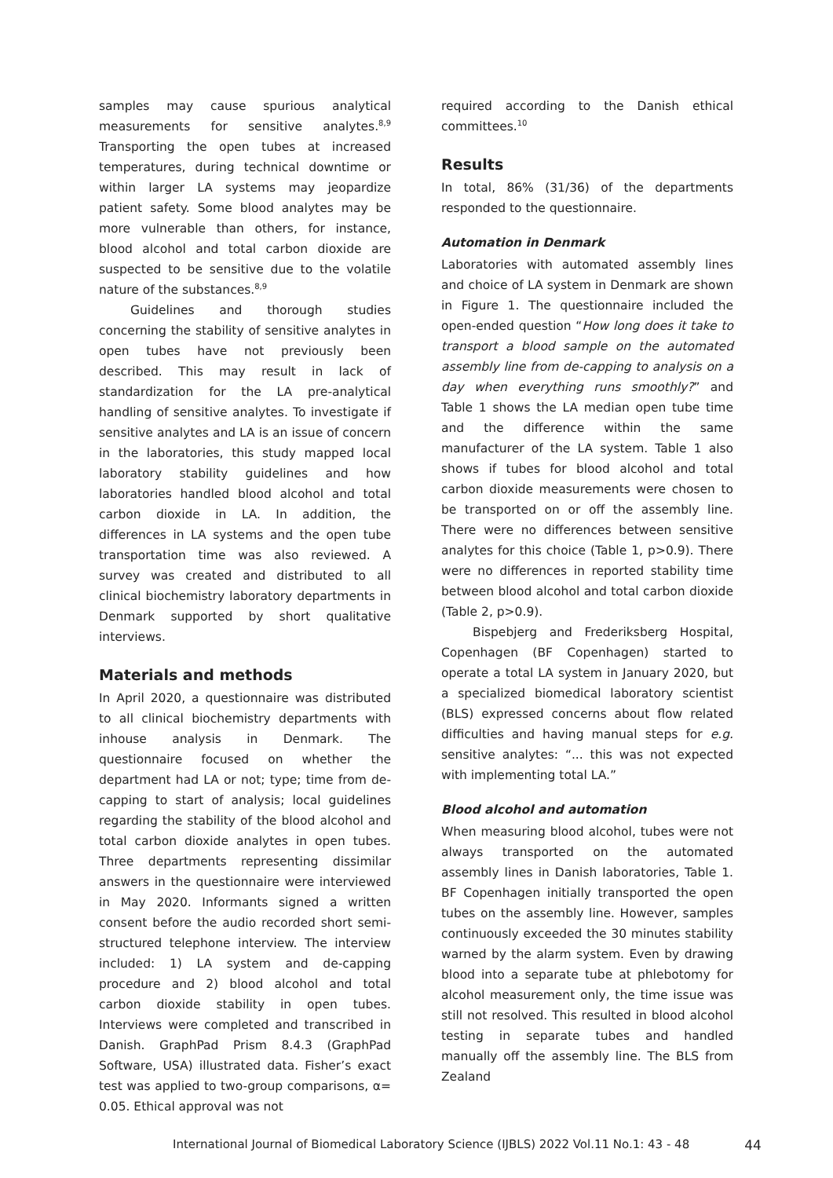samples may cause spurious analytical measurements for sensitive analytes.<sup>8,9</sup> Transporting the open tubes at increased temperatures, during technical downtime or within larger LA systems may jeopardize patient safety. Some blood analytes may be more vulnerable than others, for instance, blood alcohol and total carbon dioxide are suspected to be sensitive due to the volatile nature of the substances.<sup>8,9</sup>
Guidelines and thorough studies concerning the stability of sensitive analytes in open tubes have not previously been described. This may result in lack of standardization for the LA pre-analytical handling of sensitive analytes. To investigate if sensitive analytes and LA is an issue of concern in the laboratories, this study mapped local laboratory stability guidelines and how laboratories handled blood alcohol and total carbon dioxide in LA. In addition, the differences in LA systems and the open tube transportation time was also reviewed. A survey was created and distributed to all clinical biochemistry laboratory departments in Denmark supported by short qualitative interviews.
Materials and methods
In April 2020, a questionnaire was distributed to all clinical biochemistry departments with inhouse analysis in Denmark. The questionnaire focused on whether the department had LA or not; type; time from de-capping to start of analysis; local guidelines regarding the stability of the blood alcohol and total carbon dioxide analytes in open tubes. Three departments representing dissimilar answers in the questionnaire were interviewed in May 2020. Informants signed a written consent before the audio recorded short semi-structured telephone interview. The interview included: 1) LA system and de-capping procedure and 2) blood alcohol and total carbon dioxide stability in open tubes. Interviews were completed and transcribed in Danish. GraphPad Prism 8.4.3 (GraphPad Software, USA) illustrated data. Fisher’s exact test was applied to two-group comparisons, α= 0.05. Ethical approval was not
required according to the Danish ethical committees.<sup>10</sup>
Results
In total, 86% (31/36) of the departments responded to the questionnaire.
Automation in Denmark
Laboratories with automated assembly lines and choice of LA system in Denmark are shown in Figure 1. The questionnaire included the open-ended question “How long does it take to transport a blood sample on the automated assembly line from de-capping to analysis on a day when everything runs smoothly?” and Table 1 shows the LA median open tube time and the difference within the same manufacturer of the LA system. Table 1 also shows if tubes for blood alcohol and total carbon dioxide measurements were chosen to be transported on or off the assembly line. There were no differences between sensitive analytes for this choice (Table 1, p>0.9). There were no differences in reported stability time between blood alcohol and total carbon dioxide (Table 2, p>0.9).
Bispebjerg and Frederiksberg Hospital, Copenhagen (BF Copenhagen) started to operate a total LA system in January 2020, but a specialized biomedical laboratory scientist (BLS) expressed concerns about flow related difficulties and having manual steps for e.g. sensitive analytes: “... this was not expected with implementing total LA.”
Blood alcohol and automation
When measuring blood alcohol, tubes were not always transported on the automated assembly lines in Danish laboratories, Table 1. BF Copenhagen initially transported the open tubes on the assembly line. However, samples continuously exceeded the 30 minutes stability warned by the alarm system. Even by drawing blood into a separate tube at phlebotomy for alcohol measurement only, the time issue was still not resolved. This resulted in blood alcohol testing in separate tubes and handled manually off the assembly line. The BLS from Zealand
International Journal of Biomedical Laboratory Science (IJBLS) 2022 Vol.11 No.1: 43 - 48 44